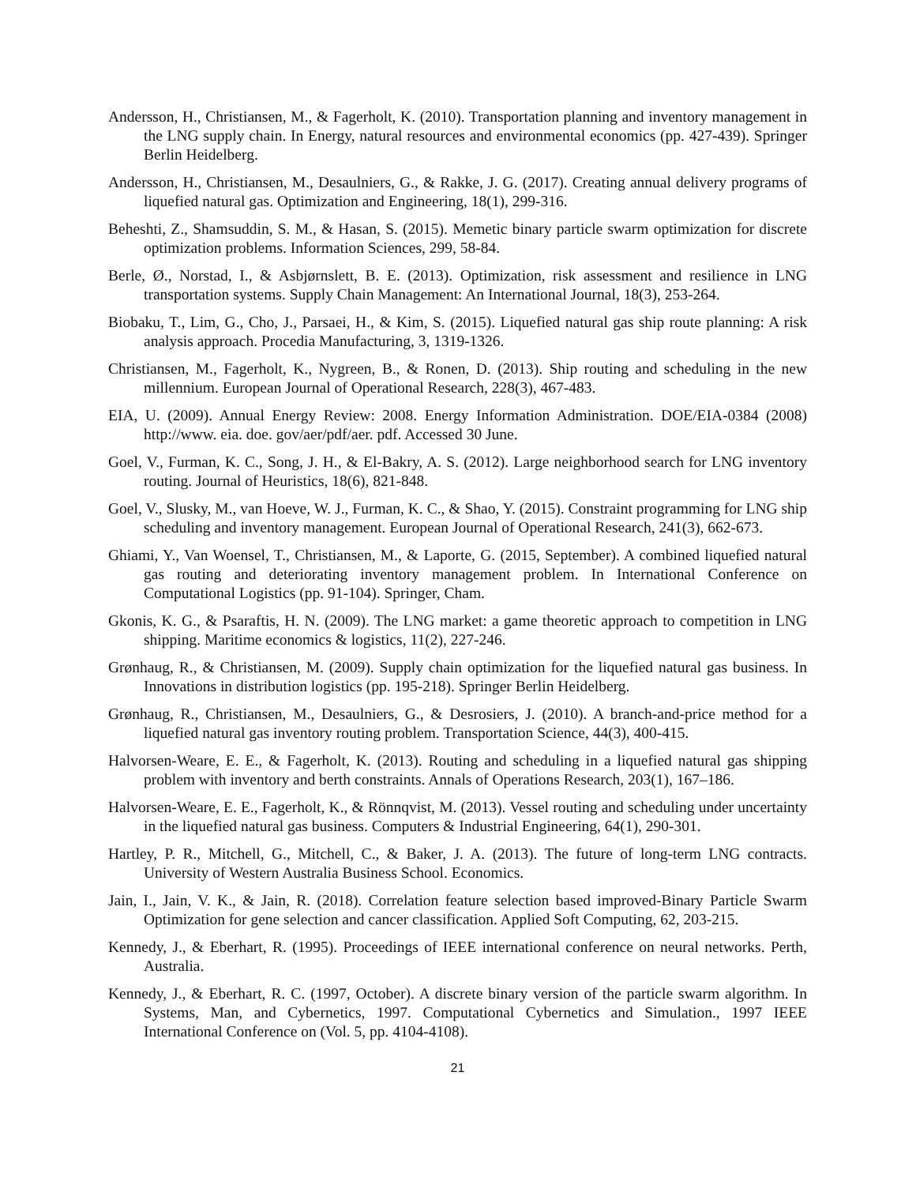Andersson, H., Christiansen, M., & Fagerholt, K. (2010). Transportation planning and inventory management in the LNG supply chain. In Energy, natural resources and environmental economics (pp. 427-439). Springer Berlin Heidelberg.
Andersson, H., Christiansen, M., Desaulniers, G., & Rakke, J. G. (2017). Creating annual delivery programs of liquefied natural gas. Optimization and Engineering, 18(1), 299-316.
Beheshti, Z., Shamsuddin, S. M., & Hasan, S. (2015). Memetic binary particle swarm optimization for discrete optimization problems. Information Sciences, 299, 58-84.
Berle, Ø., Norstad, I., & Asbjørnslett, B. E. (2013). Optimization, risk assessment and resilience in LNG transportation systems. Supply Chain Management: An International Journal, 18(3), 253-264.
Biobaku, T., Lim, G., Cho, J., Parsaei, H., & Kim, S. (2015). Liquefied natural gas ship route planning: A risk analysis approach. Procedia Manufacturing, 3, 1319-1326.
Christiansen, M., Fagerholt, K., Nygreen, B., & Ronen, D. (2013). Ship routing and scheduling in the new millennium. European Journal of Operational Research, 228(3), 467-483.
EIA, U. (2009). Annual Energy Review: 2008. Energy Information Administration. DOE/EIA-0384 (2008) http://www. eia. doe. gov/aer/pdf/aer. pdf. Accessed 30 June.
Goel, V., Furman, K. C., Song, J. H., & El-Bakry, A. S. (2012). Large neighborhood search for LNG inventory routing. Journal of Heuristics, 18(6), 821-848.
Goel, V., Slusky, M., van Hoeve, W. J., Furman, K. C., & Shao, Y. (2015). Constraint programming for LNG ship scheduling and inventory management. European Journal of Operational Research, 241(3), 662-673.
Ghiami, Y., Van Woensel, T., Christiansen, M., & Laporte, G. (2015, September). A combined liquefied natural gas routing and deteriorating inventory management problem. In International Conference on Computational Logistics (pp. 91-104). Springer, Cham.
Gkonis, K. G., & Psaraftis, H. N. (2009). The LNG market: a game theoretic approach to competition in LNG shipping. Maritime economics & logistics, 11(2), 227-246.
Grønhaug, R., & Christiansen, M. (2009). Supply chain optimization for the liquefied natural gas business. In Innovations in distribution logistics (pp. 195-218). Springer Berlin Heidelberg.
Grønhaug, R., Christiansen, M., Desaulniers, G., & Desrosiers, J. (2010). A branch-and-price method for a liquefied natural gas inventory routing problem. Transportation Science, 44(3), 400-415.
Halvorsen-Weare, E. E., & Fagerholt, K. (2013). Routing and scheduling in a liquefied natural gas shipping problem with inventory and berth constraints. Annals of Operations Research, 203(1), 167–186.
Halvorsen-Weare, E. E., Fagerholt, K., & Rönnqvist, M. (2013). Vessel routing and scheduling under uncertainty in the liquefied natural gas business. Computers & Industrial Engineering, 64(1), 290-301.
Hartley, P. R., Mitchell, G., Mitchell, C., & Baker, J. A. (2013). The future of long-term LNG contracts. University of Western Australia Business School. Economics.
Jain, I., Jain, V. K., & Jain, R. (2018). Correlation feature selection based improved-Binary Particle Swarm Optimization for gene selection and cancer classification. Applied Soft Computing, 62, 203-215.
Kennedy, J., & Eberhart, R. (1995). Proceedings of IEEE international conference on neural networks. Perth, Australia.
Kennedy, J., & Eberhart, R. C. (1997, October). A discrete binary version of the particle swarm algorithm. In Systems, Man, and Cybernetics, 1997. Computational Cybernetics and Simulation., 1997 IEEE International Conference on (Vol. 5, pp. 4104-4108).
21